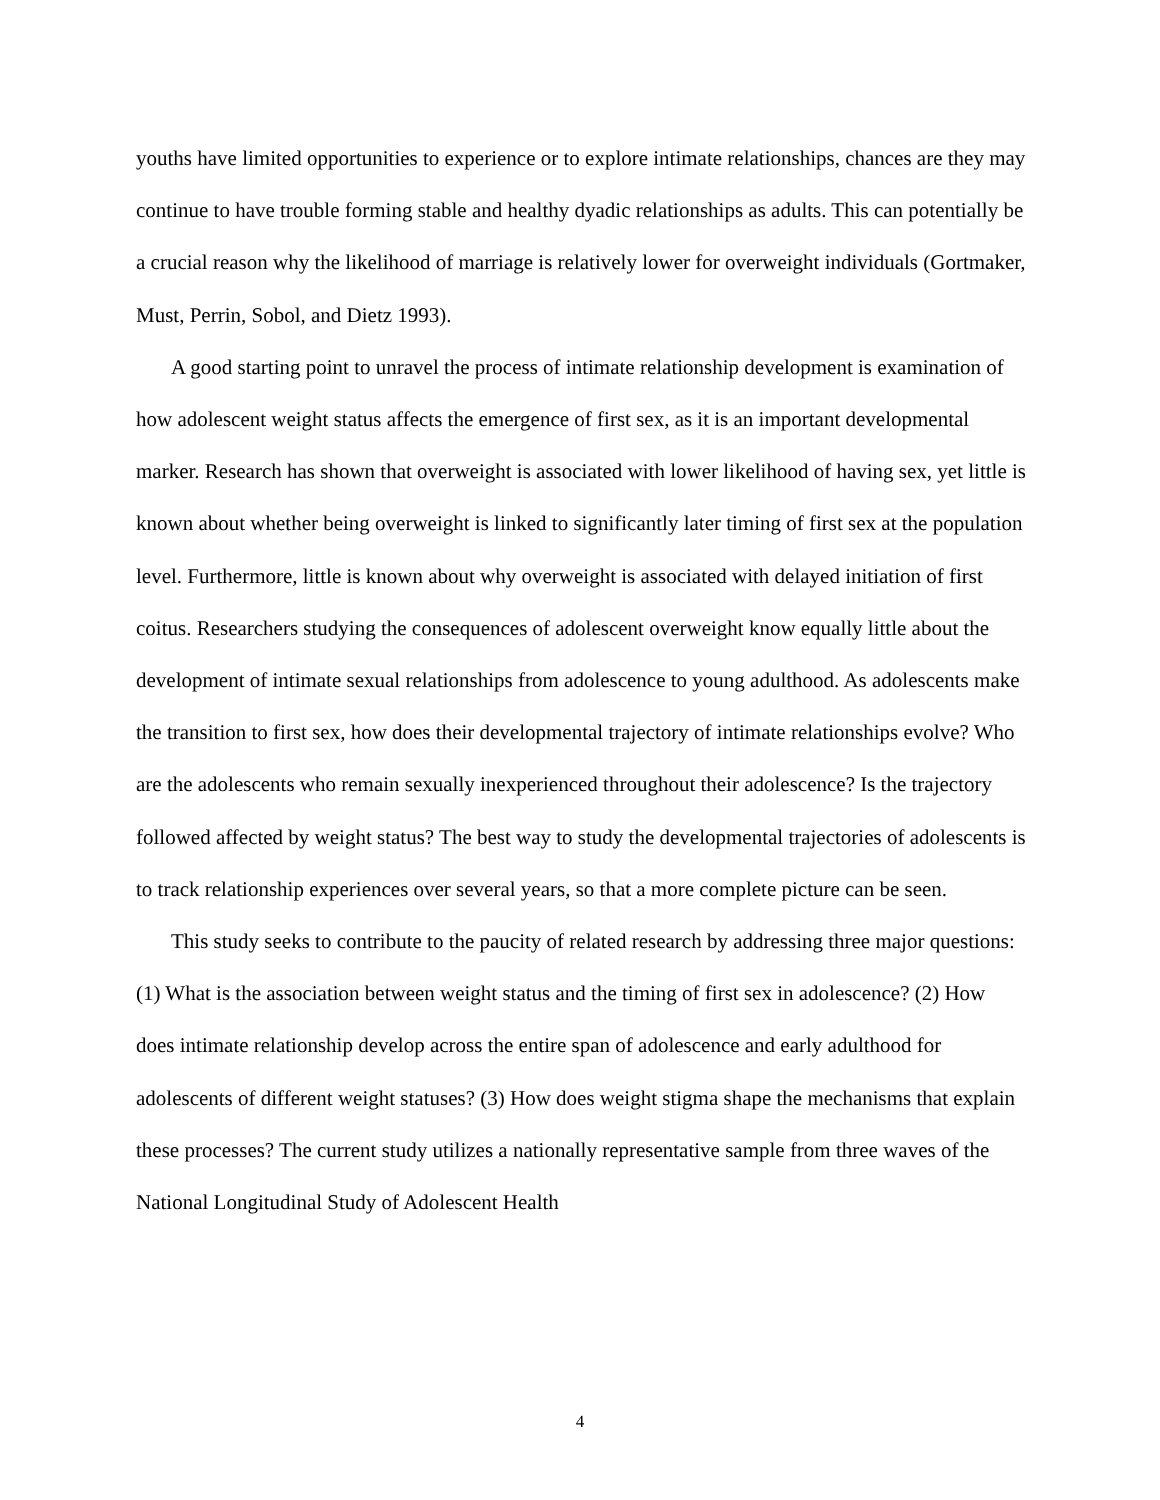youths have limited opportunities to experience or to explore intimate relationships, chances are they may continue to have trouble forming stable and healthy dyadic relationships as adults. This can potentially be a crucial reason why the likelihood of marriage is relatively lower for overweight individuals (Gortmaker, Must, Perrin, Sobol, and Dietz 1993).
A good starting point to unravel the process of intimate relationship development is examination of how adolescent weight status affects the emergence of first sex, as it is an important developmental marker. Research has shown that overweight is associated with lower likelihood of having sex, yet little is known about whether being overweight is linked to significantly later timing of first sex at the population level. Furthermore, little is known about why overweight is associated with delayed initiation of first coitus. Researchers studying the consequences of adolescent overweight know equally little about the development of intimate sexual relationships from adolescence to young adulthood. As adolescents make the transition to first sex, how does their developmental trajectory of intimate relationships evolve? Who are the adolescents who remain sexually inexperienced throughout their adolescence? Is the trajectory followed affected by weight status? The best way to study the developmental trajectories of adolescents is to track relationship experiences over several years, so that a more complete picture can be seen.
This study seeks to contribute to the paucity of related research by addressing three major questions: (1) What is the association between weight status and the timing of first sex in adolescence? (2) How does intimate relationship develop across the entire span of adolescence and early adulthood for adolescents of different weight statuses? (3) How does weight stigma shape the mechanisms that explain these processes? The current study utilizes a nationally representative sample from three waves of the National Longitudinal Study of Adolescent Health
4